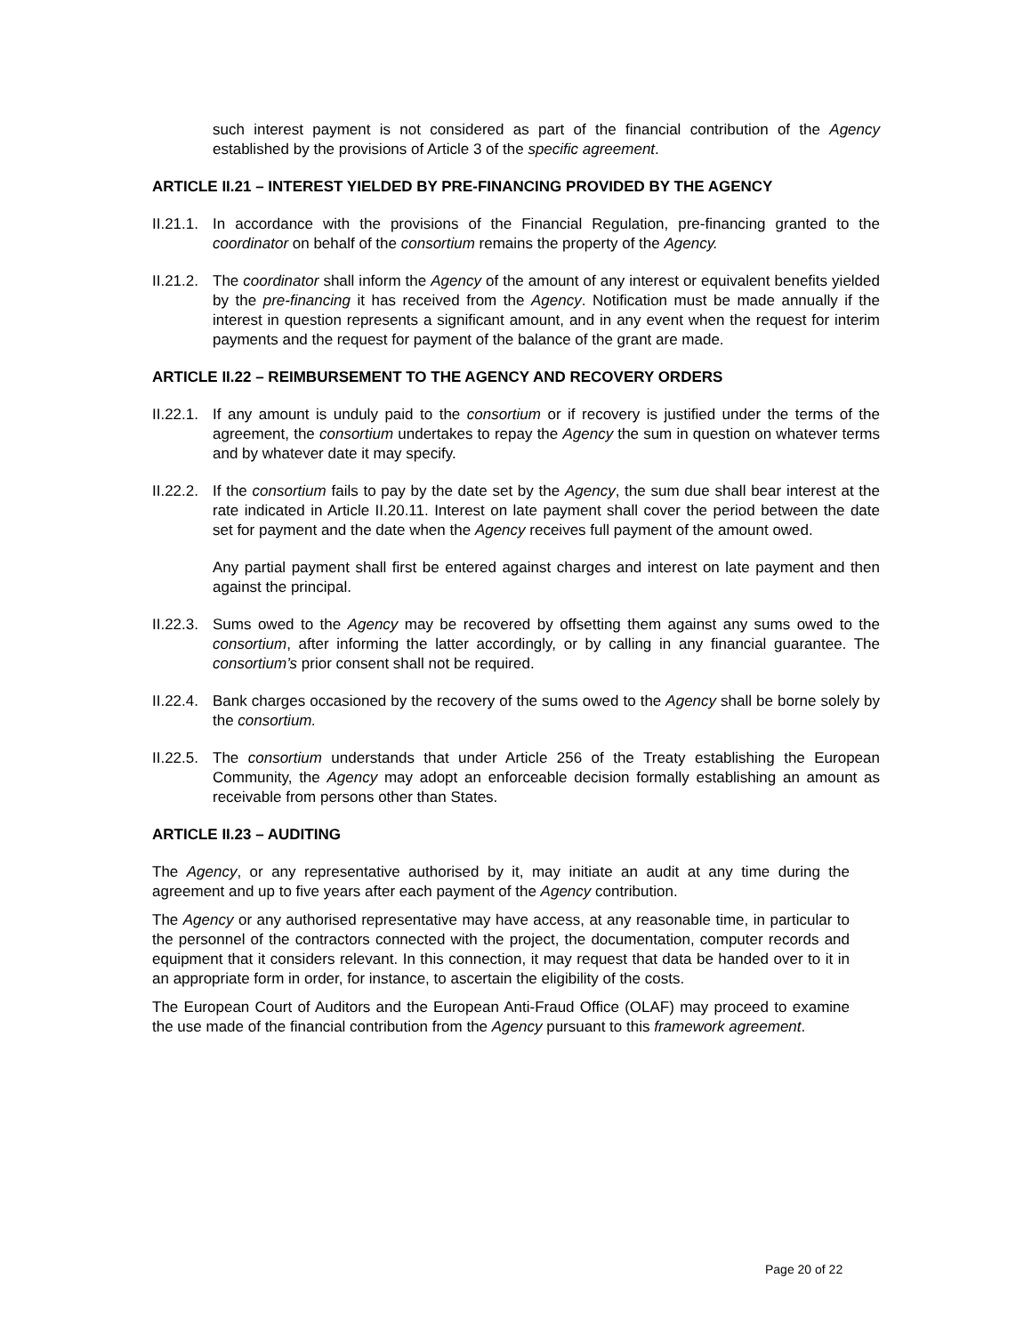such interest payment is not considered as part of the financial contribution of the Agency established by the provisions of Article 3 of the specific agreement.
ARTICLE II.21 – INTEREST YIELDED BY PRE-FINANCING PROVIDED BY THE AGENCY
II.21.1.
In accordance with the provisions of the Financial Regulation, pre-financing granted to the coordinator on behalf of the consortium remains the property of the Agency.
II.21.2.
The coordinator shall inform the Agency of the amount of any interest or equivalent benefits yielded by the pre-financing it has received from the Agency. Notification must be made annually if the interest in question represents a significant amount, and in any event when the request for interim payments and the request for payment of the balance of the grant are made.
ARTICLE II.22 – REIMBURSEMENT TO THE AGENCY AND RECOVERY ORDERS
II.22.1.
If any amount is unduly paid to the consortium or if recovery is justified under the terms of the agreement, the consortium undertakes to repay the Agency the sum in question on whatever terms and by whatever date it may specify.
II.22.2.
If the consortium fails to pay by the date set by the Agency, the sum due shall bear interest at the rate indicated in Article II.20.11. Interest on late payment shall cover the period between the date set for payment and the date when the Agency receives full payment of the amount owed.
Any partial payment shall first be entered against charges and interest on late payment and then against the principal.
II.22.3.
Sums owed to the Agency may be recovered by offsetting them against any sums owed to the consortium, after informing the latter accordingly, or by calling in any financial guarantee. The consortium’s prior consent shall not be required.
II.22.4.
Bank charges occasioned by the recovery of the sums owed to the Agency shall be borne solely by the consortium.
II.22.5.
The consortium understands that under Article 256 of the Treaty establishing the European Community, the Agency may adopt an enforceable decision formally establishing an amount as receivable from persons other than States.
ARTICLE II.23 – AUDITING
The Agency, or any representative authorised by it, may initiate an audit at any time during the agreement and up to five years after each payment of the Agency contribution.
The Agency or any authorised representative may have access, at any reasonable time, in particular to the personnel of the contractors connected with the project, the documentation, computer records and equipment that it considers relevant. In this connection, it may request that data be handed over to it in an appropriate form in order, for instance, to ascertain the eligibility of the costs.
The European Court of Auditors and the European Anti-Fraud Office (OLAF) may proceed to examine the use made of the financial contribution from the Agency pursuant to this framework agreement.
Page 20 of 22